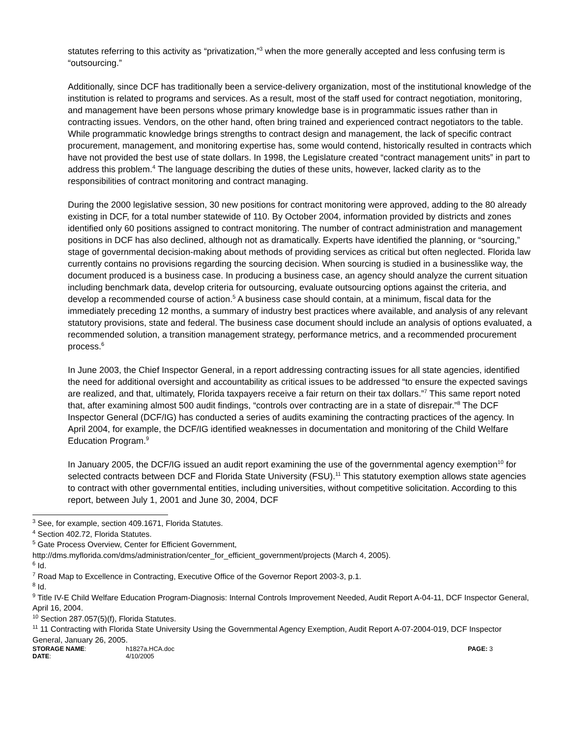statutes referring to this activity as “privatization,”<sup>3</sup> when the more generally accepted and less confusing term is “outsourcing.”
Additionally, since DCF has traditionally been a service-delivery organization, most of the institutional knowledge of the institution is related to programs and services. As a result, most of the staff used for contract negotiation, monitoring, and management have been persons whose primary knowledge base is in programmatic issues rather than in contracting issues. Vendors, on the other hand, often bring trained and experienced contract negotiators to the table. While programmatic knowledge brings strengths to contract design and management, the lack of specific contract procurement, management, and monitoring expertise has, some would contend, historically resulted in contracts which have not provided the best use of state dollars. In 1998, the Legislature created “contract management units” in part to address this problem.<sup>4</sup> The language describing the duties of these units, however, lacked clarity as to the responsibilities of contract monitoring and contract managing.
During the 2000 legislative session, 30 new positions for contract monitoring were approved, adding to the 80 already existing in DCF, for a total number statewide of 110. By October 2004, information provided by districts and zones identified only 60 positions assigned to contract monitoring. The number of contract administration and management positions in DCF has also declined, although not as dramatically. Experts have identified the planning, or “sourcing,” stage of governmental decision-making about methods of providing services as critical but often neglected. Florida law currently contains no provisions regarding the sourcing decision. When sourcing is studied in a businesslike way, the document produced is a business case. In producing a business case, an agency should analyze the current situation including benchmark data, develop criteria for outsourcing, evaluate outsourcing options against the criteria, and develop a recommended course of action.<sup>5</sup> A business case should contain, at a minimum, fiscal data for the immediately preceding 12 months, a summary of industry best practices where available, and analysis of any relevant statutory provisions, state and federal. The business case document should include an analysis of options evaluated, a recommended solution, a transition management strategy, performance metrics, and a recommended procurement process.<sup>6</sup>
In June 2003, the Chief Inspector General, in a report addressing contracting issues for all state agencies, identified the need for additional oversight and accountability as critical issues to be addressed “to ensure the expected savings are realized, and that, ultimately, Florida taxpayers receive a fair return on their tax dollars.”<sup>7</sup> This same report noted that, after examining almost 500 audit findings, “controls over contracting are in a state of disrepair.”<sup>8</sup> The DCF Inspector General (DCF/IG) has conducted a series of audits examining the contracting practices of the agency. In April 2004, for example, the DCF/IG identified weaknesses in documentation and monitoring of the Child Welfare Education Program.<sup>9</sup>
In January 2005, the DCF/IG issued an audit report examining the use of the governmental agency exemption<sup>10</sup> for selected contracts between DCF and Florida State University (FSU).<sup>11</sup> This statutory exemption allows state agencies to contract with other governmental entities, including universities, without competitive solicitation. According to this report, between July 1, 2001 and June 30, 2004, DCF
<sup>3</sup> See, for example, section 409.1671, Florida Statutes.
<sup>4</sup> Section 402.72, Florida Statutes.
<sup>5</sup> Gate Process Overview, Center for Efficient Government,
http://dms.myflorida.com/dms/administration/center_for_efficient_government/projects (March 4, 2005).
<sup>6</sup> Id.
<sup>7</sup> Road Map to Excellence in Contracting, Executive Office of the Governor Report 2003-3, p.1.
<sup>8</sup> Id.
<sup>9</sup> Title IV-E Child Welfare Education Program-Diagnosis: Internal Controls Improvement Needed, Audit Report A-04-11, DCF Inspector General, April 16, 2004.
<sup>10</sup> Section 287.057(5)(f), Florida Statutes.
<sup>11</sup> 11 Contracting with Florida State University Using the Governmental Agency Exemption, Audit Report A-07-2004-019, DCF Inspector General, January 26, 2005.
| STORAGE NAME : | h1827a.HCA.doc | PAGE: 3 |
| DATE : | 4/10/2005 | |